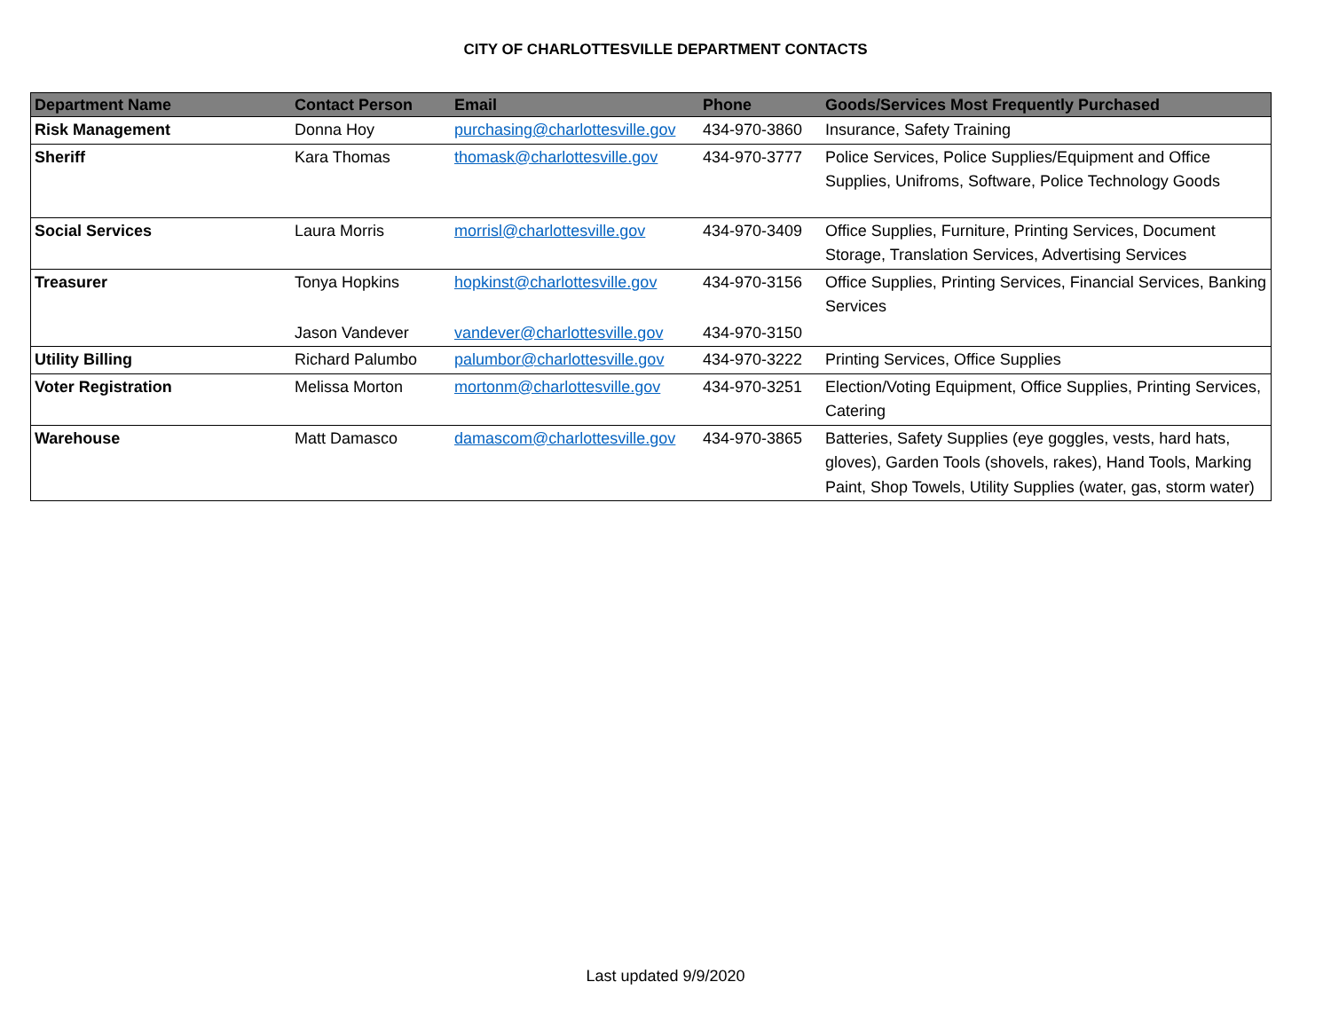CITY OF CHARLOTTESVILLE DEPARTMENT CONTACTS
| Department Name | Contact Person | Email | Phone | Goods/Services Most Frequently Purchased |
| --- | --- | --- | --- | --- |
| Risk Management | Donna Hoy | purchasing@charlottesville.gov | 434-970-3860 | Insurance, Safety Training |
| Sheriff | Kara Thomas | thomask@charlottesville.gov | 434-970-3777 | Police Services, Police Supplies/Equipment and Office Supplies, Unifroms, Software, Police Technology Goods |
| Social Services | Laura Morris | morrisl@charlottesville.gov | 434-970-3409 | Office Supplies, Furniture, Printing Services, Document Storage, Translation Services, Advertising Services |
| Treasurer | Tonya Hopkins | hopkinst@charlottesville.gov | 434-970-3156 | Office Supplies, Printing Services, Financial Services, Banking Services |
| | Jason Vandever | vandever@charlottesville.gov | 434-970-3150 | |
| Utility Billing | Richard Palumbo | palumbor@charlottesville.gov | 434-970-3222 | Printing Services, Office Supplies |
| Voter Registration | Melissa Morton | mortonm@charlottesville.gov | 434-970-3251 | Election/Voting Equipment, Office Supplies, Printing Services, Catering |
| Warehouse | Matt Damasco | damascom@charlottesville.gov | 434-970-3865 | Batteries, Safety Supplies (eye goggles, vests, hard hats, gloves), Garden Tools (shovels, rakes), Hand Tools, Marking Paint, Shop Towels, Utility Supplies (water, gas, storm water) |
Last updated 9/9/2020